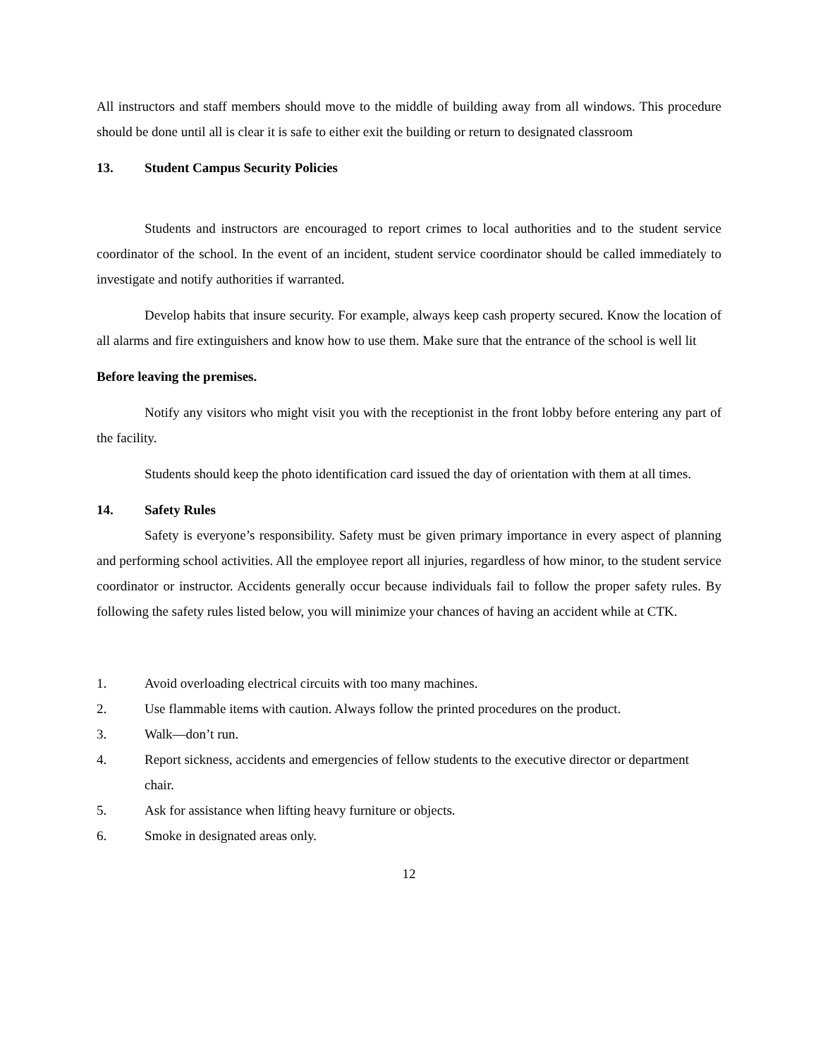All instructors and staff members should move to the middle of building away from all windows. This procedure should be done until all is clear it is safe to either exit the building or return to designated classroom
13. Student Campus Security Policies
Students and instructors are encouraged to report crimes to local authorities and to the student service coordinator of the school. In the event of an incident, student service coordinator should be called immediately to investigate and notify authorities if warranted.
Develop habits that insure security. For example, always keep cash property secured. Know the location of all alarms and fire extinguishers and know how to use them. Make sure that the entrance of the school is well lit
Before leaving the premises.
Notify any visitors who might visit you with the receptionist in the front lobby before entering any part of the facility.
Students should keep the photo identification card issued the day of orientation with them at all times.
14. Safety Rules
Safety is everyone’s responsibility. Safety must be given primary importance in every aspect of planning and performing school activities. All the employee report all injuries, regardless of how minor, to the student service coordinator or instructor. Accidents generally occur because individuals fail to follow the proper safety rules. By following the safety rules listed below, you will minimize your chances of having an accident while at CTK.
1. Avoid overloading electrical circuits with too many machines.
2. Use flammable items with caution. Always follow the printed procedures on the product.
3. Walk—don’t run.
4. Report sickness, accidents and emergencies of fellow students to the executive director or department chair.
5. Ask for assistance when lifting heavy furniture or objects.
6. Smoke in designated areas only.
12